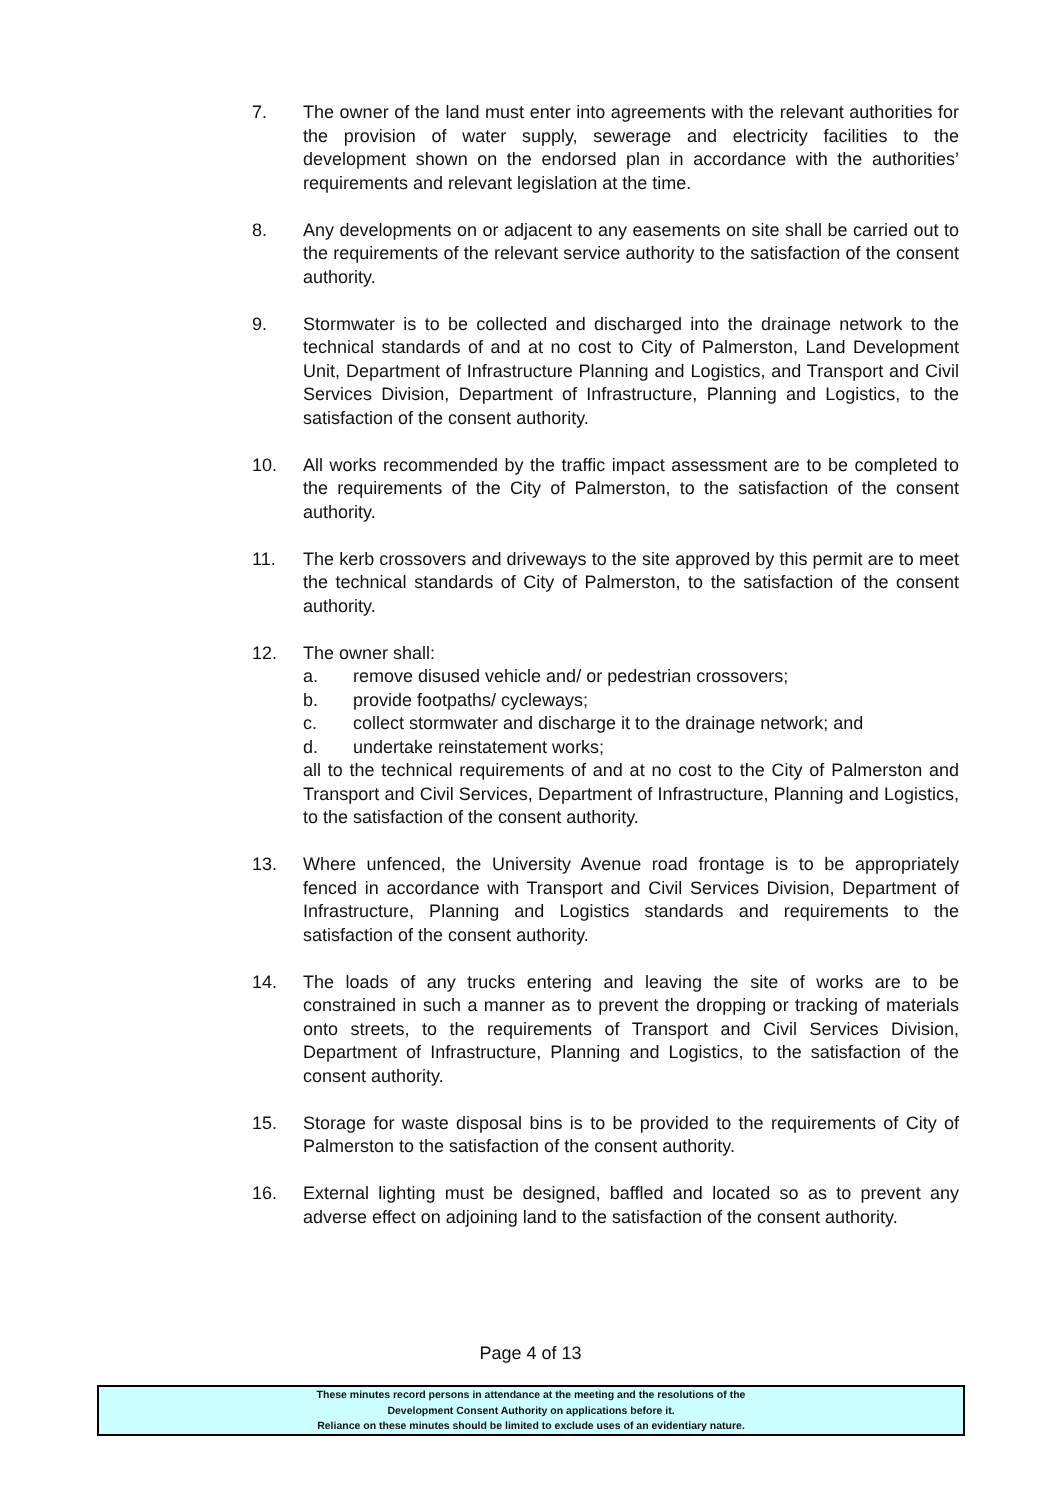7. The owner of the land must enter into agreements with the relevant authorities for the provision of water supply, sewerage and electricity facilities to the development shown on the endorsed plan in accordance with the authorities’ requirements and relevant legislation at the time.
8. Any developments on or adjacent to any easements on site shall be carried out to the requirements of the relevant service authority to the satisfaction of the consent authority.
9. Stormwater is to be collected and discharged into the drainage network to the technical standards of and at no cost to City of Palmerston, Land Development Unit, Department of Infrastructure Planning and Logistics, and Transport and Civil Services Division, Department of Infrastructure, Planning and Logistics, to the satisfaction of the consent authority.
10. All works recommended by the traffic impact assessment are to be completed to the requirements of the City of Palmerston, to the satisfaction of the consent authority.
11. The kerb crossovers and driveways to the site approved by this permit are to meet the technical standards of City of Palmerston, to the satisfaction of the consent authority.
12. The owner shall:
a. remove disused vehicle and/ or pedestrian crossovers;
b. provide footpaths/ cycleways;
c. collect stormwater and discharge it to the drainage network; and
d. undertake reinstatement works;
all to the technical requirements of and at no cost to the City of Palmerston and Transport and Civil Services, Department of Infrastructure, Planning and Logistics, to the satisfaction of the consent authority.
13. Where unfenced, the University Avenue road frontage is to be appropriately fenced in accordance with Transport and Civil Services Division, Department of Infrastructure, Planning and Logistics standards and requirements to the satisfaction of the consent authority.
14. The loads of any trucks entering and leaving the site of works are to be constrained in such a manner as to prevent the dropping or tracking of materials onto streets, to the requirements of Transport and Civil Services Division, Department of Infrastructure, Planning and Logistics, to the satisfaction of the consent authority.
15. Storage for waste disposal bins is to be provided to the requirements of City of Palmerston to the satisfaction of the consent authority.
16. External lighting must be designed, baffled and located so as to prevent any adverse effect on adjoining land to the satisfaction of the consent authority.
Page 4 of 13
These minutes record persons in attendance at the meeting and the resolutions of the
Development Consent Authority on applications before it.
Reliance on these minutes should be limited to exclude uses of an evidentiary nature.